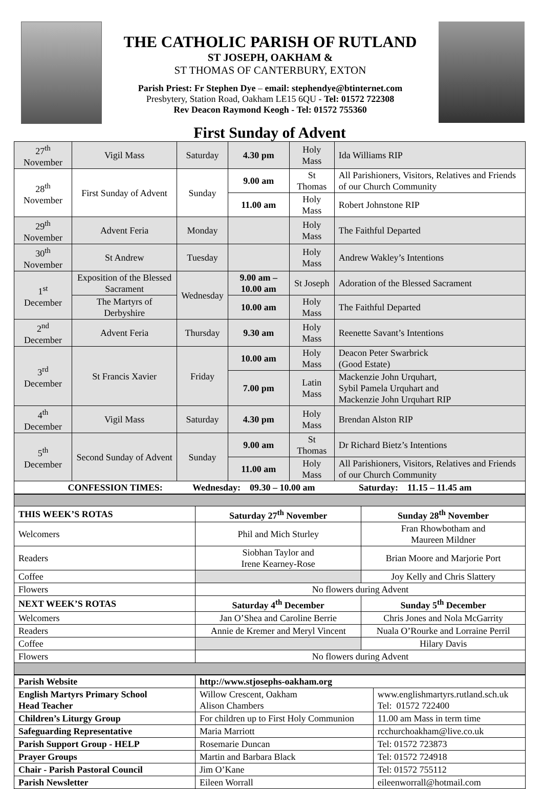THE CATHOLIC PARISH OF RUTLAND
ST JOSEPH, OAKHAM &
ST THOMAS OF CANTERBURY, EXTON
Parish Priest: Fr Stephen Dye – email: stephendye@btinternet.com
Presbytery, Station Road, Oakham LE15 6QU - Tel: 01572 722308
Rev Deacon Raymond Keogh - Tel: 01572 755360
First Sunday of Advent
| 27<sup>th</sup> November | Vigil Mass | Saturday | 4.30 pm | Holy Mass | Ida Williams RIP |
| 28<sup>th</sup> November | First Sunday of Advent | Sunday | 9.00 am | St Thomas | All Parishioners, Visitors, Relatives and Friends of our Church Community |
| | | | 11.00 am | Holy Mass | Robert Johnstone RIP |
| 29<sup>th</sup> November | Advent Feria | Monday | | Holy Mass | The Faithful Departed |
| 30<sup>th</sup> November | St Andrew | Tuesday | | Holy Mass | Andrew Wakley’s Intentions |
| 1<sup>st</sup> December | Exposition of the Blessed Sacrament | Wednesday | 9.00 am – 10.00 am | St Joseph | Adoration of the Blessed Sacrament |
| | The Martyrs of Derbyshire | | 10.00 am | Holy Mass | The Faithful Departed |
| 2<sup>nd</sup> December | Advent Feria | Thursday | 9.30 am | Holy Mass | Reenette Savant’s Intentions |
| 3<sup>rd</sup> December | St Francis Xavier | Friday | 10.00 am | Holy Mass | Deacon Peter Swarbrick (Good Estate) |
| | | | 7.00 pm | Latin Mass | Mackenzie John Urquhart, Sybil Pamela Urquhart and Mackenzie John Urquhart RIP |
| 4<sup>th</sup> December | Vigil Mass | Saturday | 4.30 pm | Holy Mass | Brendan Alston RIP |
| 5<sup>th</sup> December | Second Sunday of Advent | Sunday | 9.00 am | St Thomas | Dr Richard Bietz’s Intentions |
| | | | 11.00 am | Holy Mass | All Parishioners, Visitors, Relatives and Friends of our Church Community |
| CONFESSION TIMES: Wednesday: 09.30 – 10.00 am Saturday: 11.15 – 11.45 am | | | | | |
| THIS WEEK’S ROTAS | Saturday 27<sup>th</sup> November | Sunday 28<sup>th</sup> November |
| --- | --- | --- |
| Welcomers | Phil and Mich Sturley | Fran Rhowbotham and Maureen Mildner |
| Readers | Siobhan Taylor and Irene Kearney-Rose | Brian Moore and Marjorie Port |
| Coffee | | Joy Kelly and Chris Slattery |
| Flowers | No flowers during Advent | |
| NEXT WEEK’S ROTAS | Saturday 4<sup>th</sup> December | Sunday 5<sup>th</sup> December |
| Welcomers | Jan O’Shea and Caroline Berrie | Chris Jones and Nola McGarrity |
| Readers | Annie de Kremer and Meryl Vincent | Nuala O’Rourke and Lorraine Perril |
| Coffee | | Hilary Davis |
| Flowers | No flowers during Advent | |
| Parish Website | http://www.stjosephs-oakham.org | |
| English Martyrs Primary School Head Teacher | Willow Crescent, Oakham Alison Chambers | www.englishmartyrs.rutland.sch.uk Tel: 01572 722400 |
| Children’s Liturgy Group | For children up to First Holy Communion | 11.00 am Mass in term time |
| Safeguarding Representative | Maria Marriott | rcchurchoakham@live.co.uk |
| Parish Support Group - HELP | Rosemarie Duncan | Tel: 01572 723873 |
| Prayer Groups | Martin and Barbara Black | Tel: 01572 724918 |
| Chair - Parish Pastoral Council | Jim O’Kane | Tel: 01572 755112 |
| Parish Newsletter | Eileen Worrall | eileenworrall@hotmail.com |